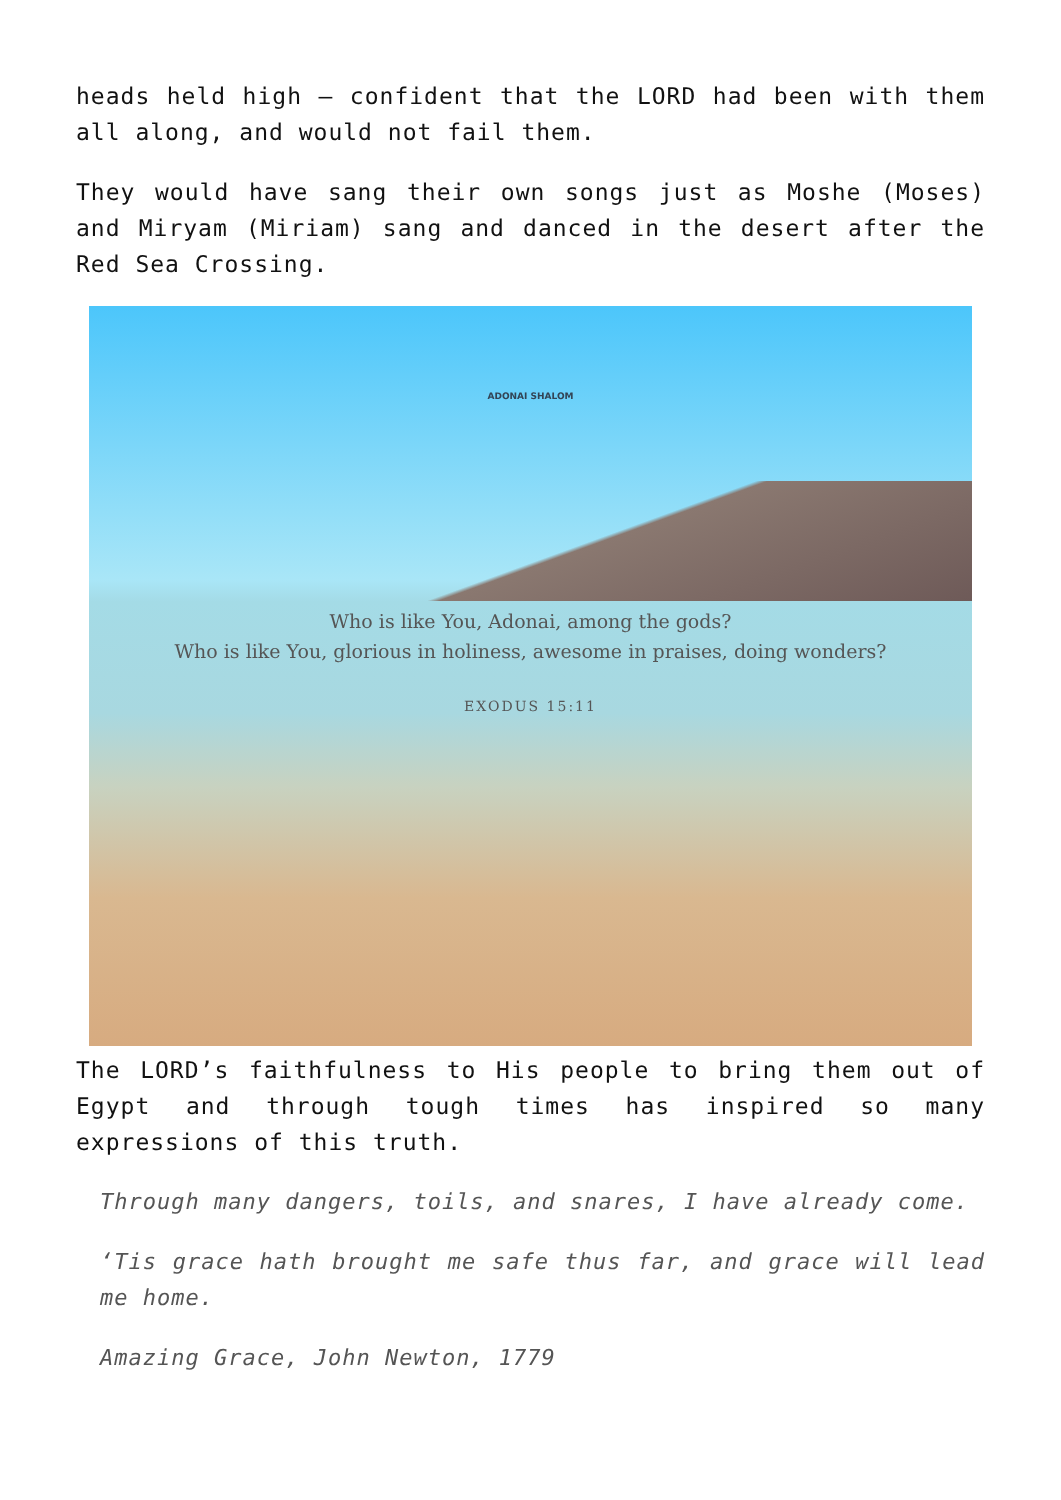heads held high – confident that the LORD had been with them all along, and would not fail them.
They would have sang their own songs just as Moshe (Moses) and Miryam (Miriam) sang and danced in the desert after the Red Sea Crossing.
ADONAI SHALOM
Who is like You, Adonai, among the gods?
Who is like You, glorious in holiness, awesome in praises, doing wonders?
EXODUS 15:11
The LORD’s faithfulness to His people to bring them out of Egypt and through tough times has inspired so many expressions of this truth.
Through many dangers, toils, and snares, I have already come.
‘Tis grace hath brought me safe thus far, and grace will lead me home.
Amazing Grace, John Newton, 1779